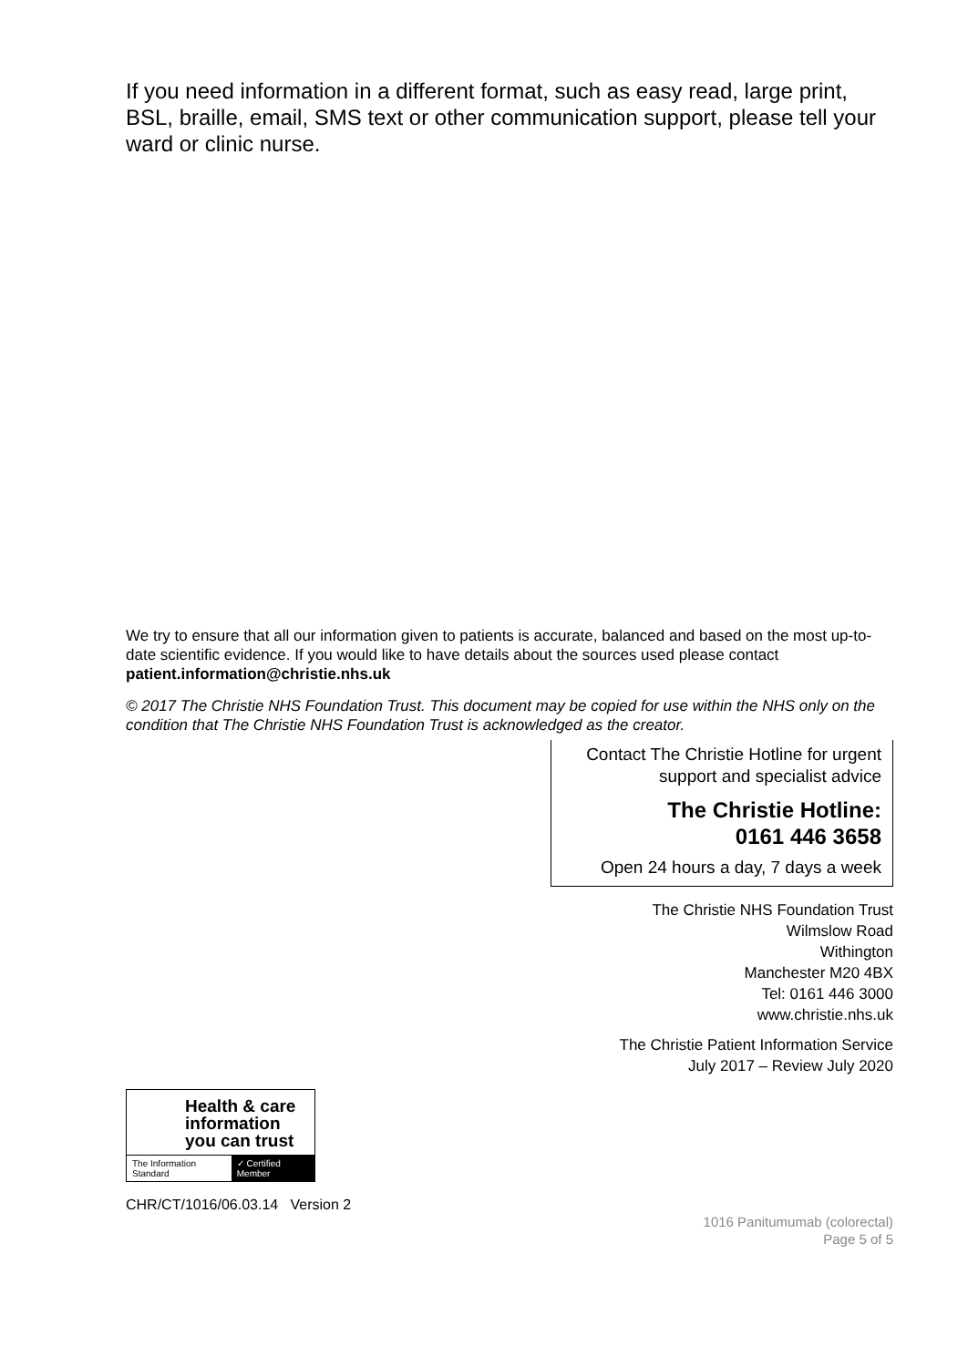If you need information in a different format, such as easy read, large print, BSL, braille, email, SMS text or other communication support, please tell your ward or clinic nurse.
We try to ensure that all our information given to patients is accurate, balanced and based on the most up-to-date scientific evidence. If you would like to have details about the sources used please contact patient.information@christie.nhs.uk
© 2017 The Christie NHS Foundation Trust. This document may be copied for use within the NHS only on the condition that The Christie NHS Foundation Trust is acknowledged as the creator.
Contact The Christie Hotline for urgent support and specialist advice
The Christie Hotline:
0161 446 3658
Open 24 hours a day, 7 days a week
The Christie NHS Foundation Trust
Wilmslow Road
Withington
Manchester M20 4BX
Tel: 0161 446 3000
www.christie.nhs.uk
The Christie Patient Information Service
July 2017 – Review July 2020
Health & care information you can trust
The Information Standard ✓ Certified Member
CHR/CT/1016/06.03.14 Version 2
1016 Panitumumab (colorectal)
Page 5 of 5